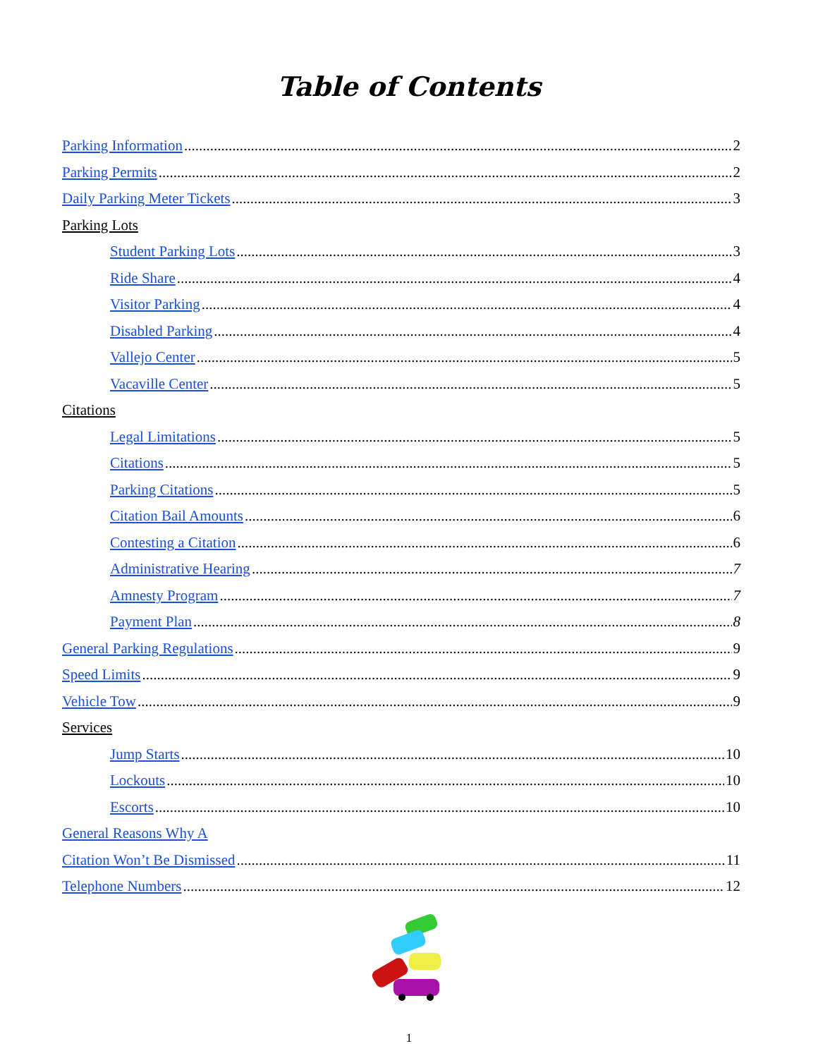Table of Contents
Parking Information 2
Parking Permits 2
Daily Parking Meter Tickets 3
Parking Lots
Student Parking Lots 3
Ride Share 4
Visitor Parking 4
Disabled Parking 4
Vallejo Center 5
Vacaville Center 5
Citations
Legal Limitations 5
Citations 5
Parking Citations 5
Citation Bail Amounts 6
Contesting a Citation 6
Administrative Hearing 7
Amnesty Program 7
Payment Plan 8
General Parking Regulations 9
Speed Limits 9
Vehicle Tow 9
Services
Jump Starts 10
Lockouts 10
Escorts 10
General Reasons Why A
Citation Won’t Be Dismissed 11
Telephone Numbers 12
1